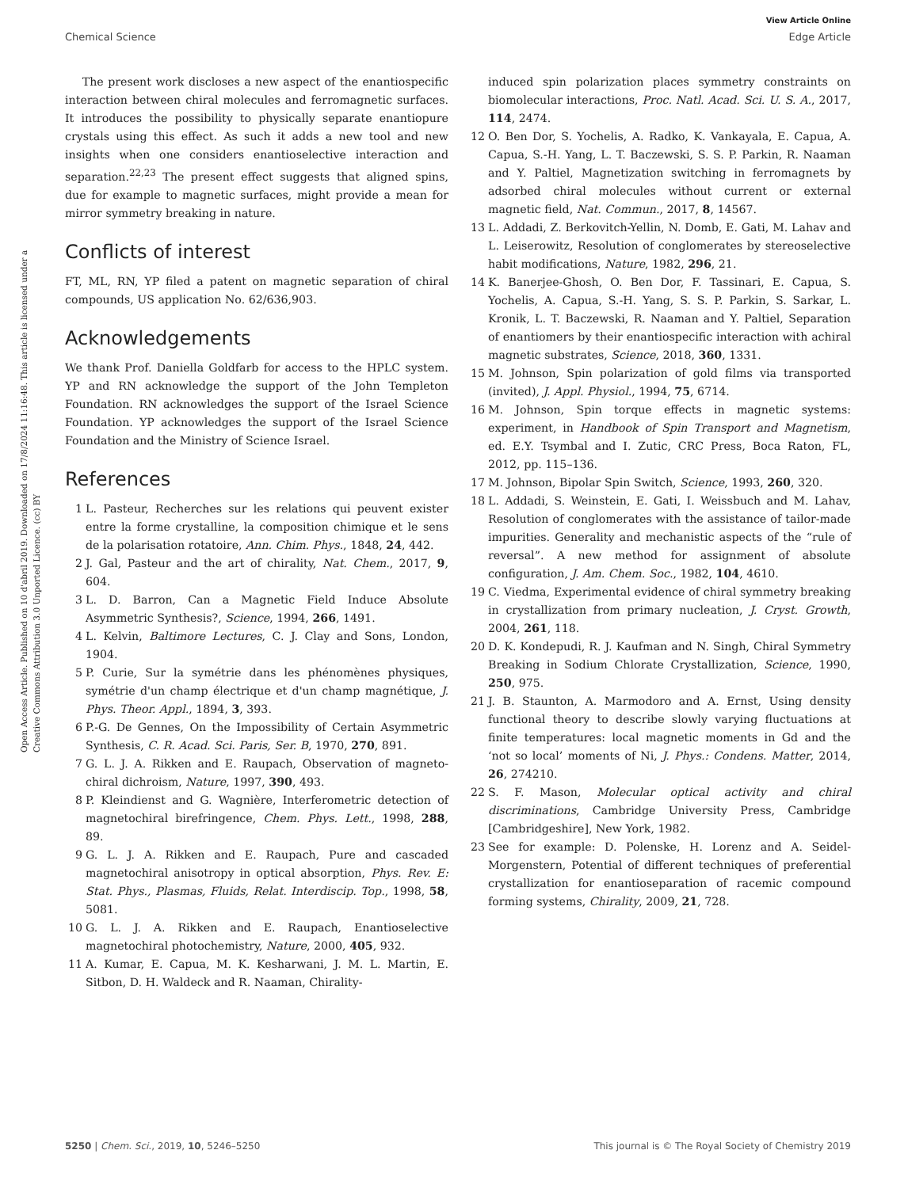View Article Online
Chemical Science Edge Article
Open Access Article. Published on 10 d'abril 2019. Downloaded on 17/8/2024 11:16:48. This article is licensed under a Creative Commons Attribution 3.0 Unported Licence. (cc) BY
The present work discloses a new aspect of the enantiospecific interaction between chiral molecules and ferromagnetic surfaces. It introduces the possibility to physically separate enantiopure crystals using this effect. As such it adds a new tool and new insights when one considers enantioselective interaction and separation.<sup>22,23</sup> The present effect suggests that aligned spins, due for example to magnetic surfaces, might provide a mean for mirror symmetry breaking in nature.
Conflicts of interest
FT, ML, RN, YP filed a patent on magnetic separation of chiral compounds, US application No. 62/636,903.
Acknowledgements
We thank Prof. Daniella Goldfarb for access to the HPLC system. YP and RN acknowledge the support of the John Templeton Foundation. RN acknowledges the support of the Israel Science Foundation. YP acknowledges the support of the Israel Science Foundation and the Ministry of Science Israel.
References
1 L. Pasteur, Recherches sur les relations qui peuvent exister entre la forme crystalline, la composition chimique et le sens de la polarisation rotatoire, Ann. Chim. Phys., 1848, 24, 442.
2 J. Gal, Pasteur and the art of chirality, Nat. Chem., 2017, 9, 604.
3 L. D. Barron, Can a Magnetic Field Induce Absolute Asymmetric Synthesis?, Science, 1994, 266, 1491.
4 L. Kelvin, Baltimore Lectures, C. J. Clay and Sons, London, 1904.
5 P. Curie, Sur la symétrie dans les phénomènes physiques, symétrie d'un champ électrique et d'un champ magnétique, J. Phys. Theor. Appl., 1894, 3, 393.
6 P.-G. De Gennes, On the Impossibility of Certain Asymmetric Synthesis, C. R. Acad. Sci. Paris, Ser. B, 1970, 270, 891.
7 G. L. J. A. Rikken and E. Raupach, Observation of magneto-chiral dichroism, Nature, 1997, 390, 493.
8 P. Kleindienst and G. Wagnière, Interferometric detection of magnetochiral birefringence, Chem. Phys. Lett., 1998, 288, 89.
9 G. L. J. A. Rikken and E. Raupach, Pure and cascaded magnetochiral anisotropy in optical absorption, Phys. Rev. E: Stat. Phys., Plasmas, Fluids, Relat. Interdiscip. Top., 1998, 58, 5081.
10 G. L. J. A. Rikken and E. Raupach, Enantioselective magnetochiral photochemistry, Nature, 2000, 405, 932.
11 A. Kumar, E. Capua, M. K. Kesharwani, J. M. L. Martin, E. Sitbon, D. H. Waldeck and R. Naaman, Chirality-
induced spin polarization places symmetry constraints on biomolecular interactions, Proc. Natl. Acad. Sci. U. S. A., 2017, 114, 2474.
12 O. Ben Dor, S. Yochelis, A. Radko, K. Vankayala, E. Capua, A. Capua, S.-H. Yang, L. T. Baczewski, S. S. P. Parkin, R. Naaman and Y. Paltiel, Magnetization switching in ferromagnets by adsorbed chiral molecules without current or external magnetic field, Nat. Commun., 2017, 8, 14567.
13 L. Addadi, Z. Berkovitch-Yellin, N. Domb, E. Gati, M. Lahav and L. Leiserowitz, Resolution of conglomerates by stereoselective habit modifications, Nature, 1982, 296, 21.
14 K. Banerjee-Ghosh, O. Ben Dor, F. Tassinari, E. Capua, S. Yochelis, A. Capua, S.-H. Yang, S. S. P. Parkin, S. Sarkar, L. Kronik, L. T. Baczewski, R. Naaman and Y. Paltiel, Separation of enantiomers by their enantiospecific interaction with achiral magnetic substrates, Science, 2018, 360, 1331.
15 M. Johnson, Spin polarization of gold films via transported (invited), J. Appl. Physiol., 1994, 75, 6714.
16 M. Johnson, Spin torque effects in magnetic systems: experiment, in Handbook of Spin Transport and Magnetism, ed. E.Y. Tsymbal and I. Zutic, CRC Press, Boca Raton, FL, 2012, pp. 115–136.
17 M. Johnson, Bipolar Spin Switch, Science, 1993, 260, 320.
18 L. Addadi, S. Weinstein, E. Gati, I. Weissbuch and M. Lahav, Resolution of conglomerates with the assistance of tailor-made impurities. Generality and mechanistic aspects of the “rule of reversal”. A new method for assignment of absolute configuration, J. Am. Chem. Soc., 1982, 104, 4610.
19 C. Viedma, Experimental evidence of chiral symmetry breaking in crystallization from primary nucleation, J. Cryst. Growth, 2004, 261, 118.
20 D. K. Kondepudi, R. J. Kaufman and N. Singh, Chiral Symmetry Breaking in Sodium Chlorate Crystallization, Science, 1990, 250, 975.
21 J. B. Staunton, A. Marmodoro and A. Ernst, Using density functional theory to describe slowly varying fluctuations at finite temperatures: local magnetic moments in Gd and the ‘not so local’ moments of Ni, J. Phys.: Condens. Matter, 2014, 26, 274210.
22 S. F. Mason, Molecular optical activity and chiral discriminations, Cambridge University Press, Cambridge [Cambridgeshire], New York, 1982.
23 See for example: D. Polenske, H. Lorenz and A. Seidel-Morgenstern, Potential of different techniques of preferential crystallization for enantioseparation of racemic compound forming systems, Chirality, 2009, 21, 728.
5250 | Chem. Sci., 2019, 10, 5246–5250 This journal is © The Royal Society of Chemistry 2019